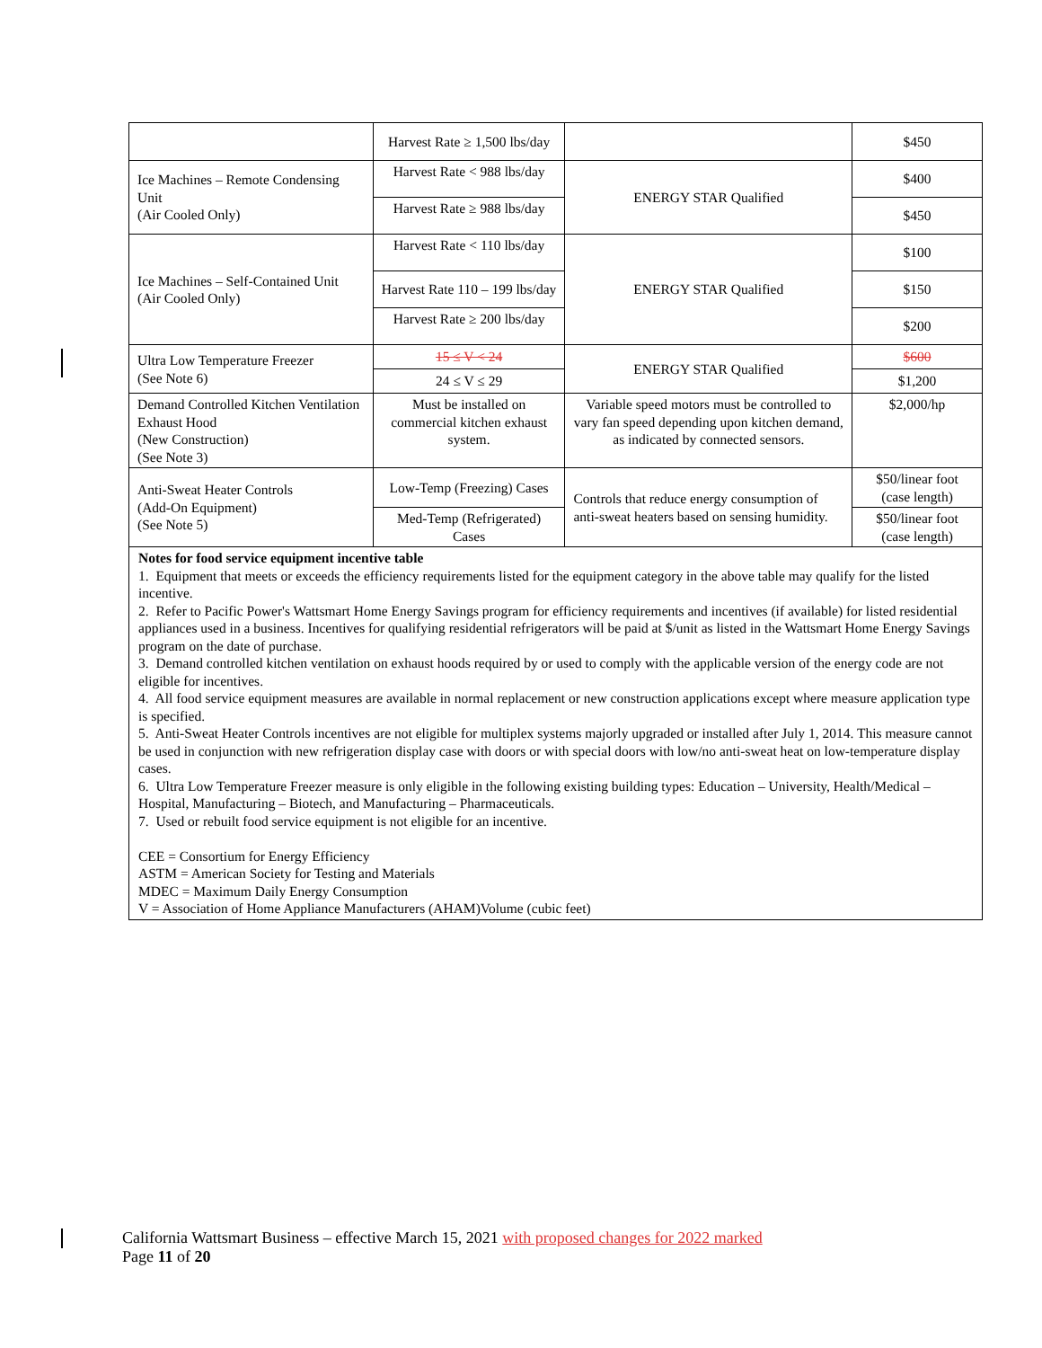| | Harvest Rate ≥ 1,500 lbs/day | | $450 |
| Ice Machines – Remote Condensing Unit (Air Cooled Only) | Harvest Rate < 988 lbs/day | ENERGY STAR Qualified | $400 |
| | Harvest Rate ≥ 988 lbs/day | | $450 |
| Ice Machines – Self-Contained Unit (Air Cooled Only) | Harvest Rate < 110 lbs/day | ENERGY STAR Qualified | $100 |
| | Harvest Rate 110 – 199 lbs/day | | $150 |
| | Harvest Rate ≥ 200 lbs/day | | $200 |
| Ultra Low Temperature Freezer (See Note 6) | 15 ≤ V < 24 | ENERGY STAR Qualified | $600 |
| | 24 ≤ V ≤ 29 | | $1,200 |
| Demand Controlled Kitchen Ventilation Exhaust Hood (New Construction) (See Note 3) | Must be installed on commercial kitchen exhaust system. | Variable speed motors must be controlled to vary fan speed depending upon kitchen demand, as indicated by connected sensors. | $2,000/hp |
| Anti-Sweat Heater Controls (Add-On Equipment) (See Note 5) | Low-Temp (Freezing) Cases | Controls that reduce energy consumption of anti-sweat heaters based on sensing humidity. | $50/linear foot (case length) |
| | Med-Temp (Refrigerated) Cases | | $50/linear foot (case length) |
| Notes for food service equipment incentive table 1. Equipment that meets or exceeds the efficiency requirements listed for the equipment category in the above table may qualify for the listed incentive. 2. Refer to Pacific Power's Wattsmart Home Energy Savings program for efficiency requirements and incentives (if available) for listed residential appliances used in a business. Incentives for qualifying residential refrigerators will be paid at $/unit as listed in the Wattsmart Home Energy Savings program on the date of purchase. 3. Demand controlled kitchen ventilation on exhaust hoods required by or used to comply with the applicable version of the energy code are not eligible for incentives. 4. All food service equipment measures are available in normal replacement or new construction applications except where measure application type is specified. 5. Anti-Sweat Heater Controls incentives are not eligible for multiplex systems majorly upgraded or installed after July 1, 2014. This measure cannot be used in conjunction with new refrigeration display case with doors or with special doors with low/no anti-sweat heat on low-temperature display cases. 6. Ultra Low Temperature Freezer measure is only eligible in the following existing building types: Education – University, Health/Medical – Hospital, Manufacturing – Biotech, and Manufacturing – Pharmaceuticals. 7. Used or rebuilt food service equipment is not eligible for an incentive. CEE = Consortium for Energy Efficiency ASTM = American Society for Testing and Materials MDEC = Maximum Daily Energy Consumption V = Association of Home Appliance Manufacturers (AHAM)Volume (cubic feet) | | | |
California Wattsmart Business – effective March 15, 2021 with proposed changes for 2022 marked
Page 11 of 20